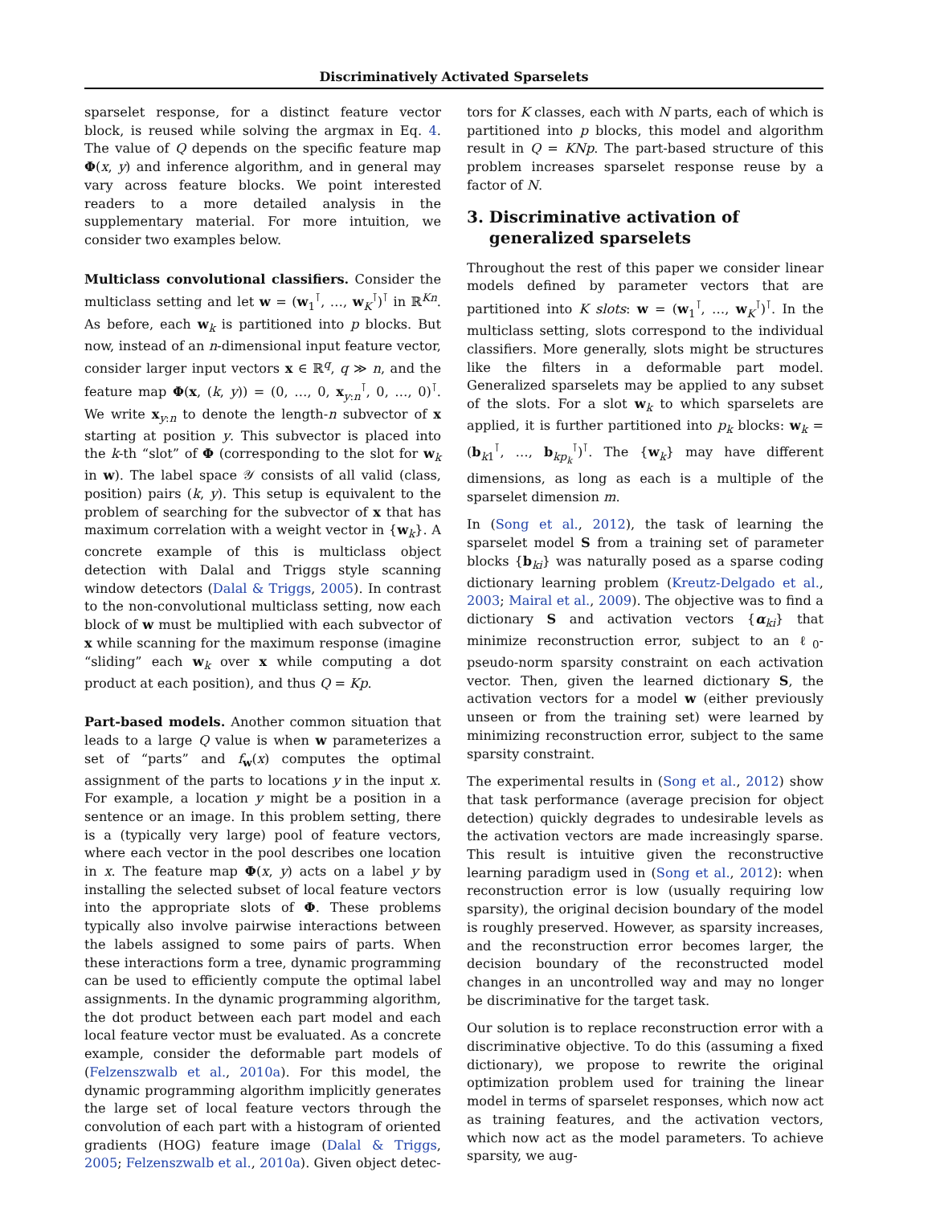Discriminatively Activated Sparselets
sparselet response, for a distinct feature vector block, is reused while solving the argmax in Eq. 4. The value of Q depends on the specific feature map Φ(x, y) and inference algorithm, and in general may vary across feature blocks. We point interested readers to a more detailed analysis in the supplementary material. For more intuition, we consider two examples below.
Multiclass convolutional classifiers. Consider the multiclass setting and let w = (w<sub>1</sub><sup>⊺</sup>, …, w<sub>K</sub><sup>⊺</sup>)<sup>⊺</sup> in ℝ<sup>Kn</sup>. As before, each w<sub>k</sub> is partitioned into p blocks. But now, instead of an n-dimensional input feature vector, consider larger input vectors x ∈ ℝ<sup>q</sup>, q ≫ n, and the feature map Φ(x, (k, y)) = (0, …, 0, x<sub>y:n</sub><sup>⊺</sup>, 0, …, 0)<sup>⊺</sup>. We write x<sub>y:n</sub> to denote the length-n subvector of x starting at position y. This subvector is placed into the k-th “slot” of Φ (corresponding to the slot for w<sub>k</sub> in w). The label space 𝒴 consists of all valid (class, position) pairs (k, y). This setup is equivalent to the problem of searching for the subvector of x that has maximum correlation with a weight vector in {w<sub>k</sub>}. A concrete example of this is multiclass object detection with Dalal and Triggs style scanning window detectors (Dalal & Triggs, 2005). In contrast to the non-convolutional multiclass setting, now each block of w must be multiplied with each subvector of x while scanning for the maximum response (imagine “sliding” each w<sub>k</sub> over x while computing a dot product at each position), and thus Q = Kp.
Part-based models. Another common situation that leads to a large Q value is when w parameterizes a set of “parts” and f<sub>w</sub>(x) computes the optimal assignment of the parts to locations y in the input x. For example, a location y might be a position in a sentence or an image. In this problem setting, there is a (typically very large) pool of feature vectors, where each vector in the pool describes one location in x. The feature map Φ(x, y) acts on a label y by installing the selected subset of local feature vectors into the appropriate slots of Φ. These problems typically also involve pairwise interactions between the labels assigned to some pairs of parts. When these interactions form a tree, dynamic programming can be used to efficiently compute the optimal label assignments. In the dynamic programming algorithm, the dot product between each part model and each local feature vector must be evaluated. As a concrete example, consider the deformable part models of (Felzenszwalb et al., 2010a). For this model, the dynamic programming algorithm implicitly generates the large set of local feature vectors through the convolution of each part with a histogram of oriented gradients (HOG) feature image (Dalal & Triggs, 2005; Felzenszwalb et al., 2010a). Given object detec-
tors for K classes, each with N parts, each of which is partitioned into p blocks, this model and algorithm result in Q = KNp. The part-based structure of this problem increases sparselet response reuse by a factor of N.
3. Discriminative activation of
generalized sparselets
Throughout the rest of this paper we consider linear models defined by parameter vectors that are partitioned into K slots: w = (w<sub>1</sub><sup>⊺</sup>, …, w<sub>K</sub><sup>⊺</sup>)<sup>⊺</sup>. In the multiclass setting, slots correspond to the individual classifiers. More generally, slots might be structures like the filters in a deformable part model. Generalized sparselets may be applied to any subset of the slots. For a slot w<sub>k</sub> to which sparselets are applied, it is further partitioned into p<sub>k</sub> blocks: w<sub>k</sub> = (b<sub>k1</sub><sup>⊺</sup>, …, b<sub>kp<sub>k</sub></sub><sup>⊺</sup>)<sup>⊺</sup>. The {w<sub>k</sub>} may have different dimensions, as long as each is a multiple of the sparselet dimension m.
In (Song et al., 2012), the task of learning the sparselet model S from a training set of parameter blocks {b<sub>ki</sub>} was naturally posed as a sparse coding dictionary learning problem (Kreutz-Delgado et al., 2003; Mairal et al., 2009). The objective was to find a dictionary S and activation vectors {α<sub>ki</sub>} that minimize reconstruction error, subject to an ℓ<sub>0</sub>-pseudo-norm sparsity constraint on each activation vector. Then, given the learned dictionary S, the activation vectors for a model w (either previously unseen or from the training set) were learned by minimizing reconstruction error, subject to the same sparsity constraint.
The experimental results in (Song et al., 2012) show that task performance (average precision for object detection) quickly degrades to undesirable levels as the activation vectors are made increasingly sparse. This result is intuitive given the reconstructive learning paradigm used in (Song et al., 2012): when reconstruction error is low (usually requiring low sparsity), the original decision boundary of the model is roughly preserved. However, as sparsity increases, and the reconstruction error becomes larger, the decision boundary of the reconstructed model changes in an uncontrolled way and may no longer be discriminative for the target task.
Our solution is to replace reconstruction error with a discriminative objective. To do this (assuming a fixed dictionary), we propose to rewrite the original optimization problem used for training the linear model in terms of sparselet responses, which now act as training features, and the activation vectors, which now act as the model parameters. To achieve sparsity, we aug-